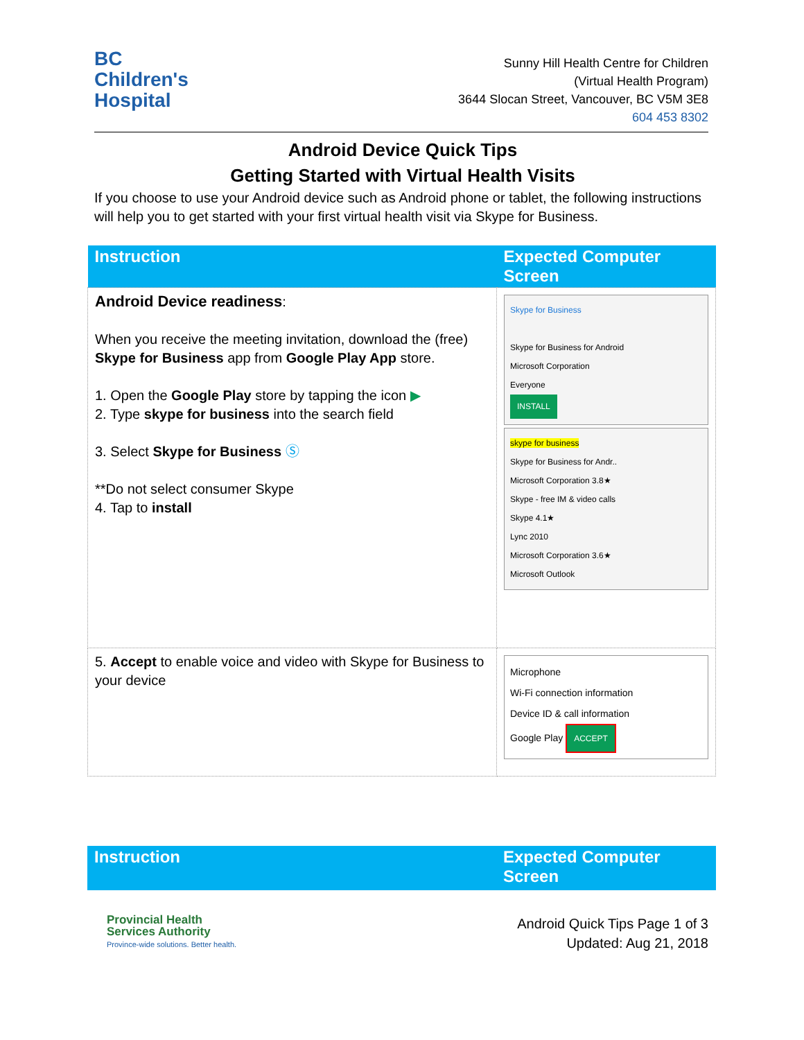BC
Children's
Hospital
Sunny Hill Health Centre for Children
(Virtual Health Program)
3644 Slocan Street, Vancouver, BC V5M 3E8
604 453 8302
Android Device Quick Tips
Getting Started with Virtual Health Visits
If you choose to use your Android device such as Android phone or tablet, the following instructions will help you to get started with your first virtual health visit via Skype for Business.
| Instruction | Expected Computer Screen |
| --- | --- |
| Android Device readiness : When you receive the meeting invitation, download the (free) Skype for Business app from Google Play App store. 1. Open the Google Play store by tapping the icon ▶ 2. Type skype for business into the search field 3. Select Skype for Business Ⓢ **Do not select consumer Skype 4. Tap to install | Skype for Business Skype for Business for Android Microsoft Corporation Everyone INSTALL skype for business Skype for Business for Andr.. Microsoft Corporation 3.8★ Skype - free IM & video calls Skype 4.1★ Lync 2010 Microsoft Corporation 3.6★ Microsoft Outlook |
| 5. Accept to enable voice and video with Skype for Business to your device | Microphone Wi-Fi connection information Device ID & call information Google Play ACCEPT |
| Instruction | Expected Computer Screen |
| --- | --- |
Provincial Health
Services Authority
Province-wide solutions. Better health.
Android Quick Tips Page 1 of 3
Updated: Aug 21, 2018